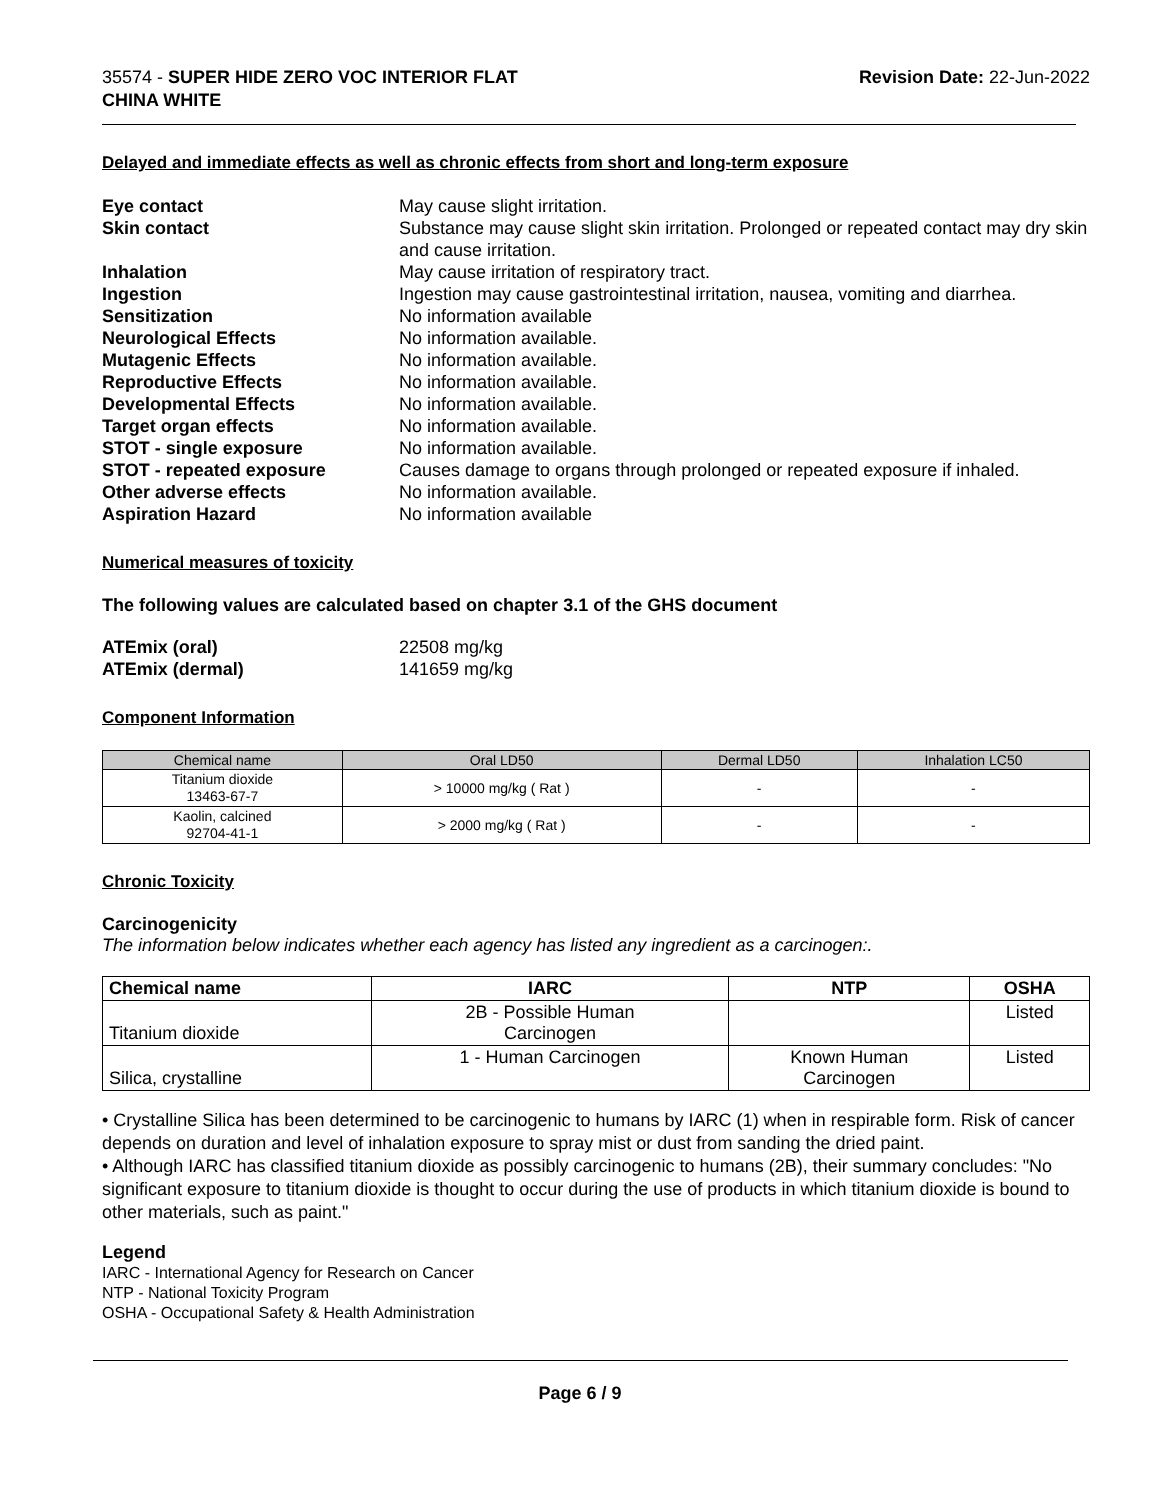35574 - SUPER HIDE ZERO VOC INTERIOR FLAT
CHINA WHITE
Revision Date: 22-Jun-2022
Delayed and immediate effects as well as chronic effects from short and long-term exposure
Eye contact May cause slight irritation. Skin contact Substance may cause slight skin irritation. Prolonged or repeated contact may dry skin and cause irritation. Inhalation May cause irritation of respiratory tract. Ingestion Ingestion may cause gastrointestinal irritation, nausea, vomiting and diarrhea. Sensitization No information available Neurological Effects No information available. Mutagenic Effects No information available. Reproductive Effects No information available. Developmental Effects No information available. Target organ effects No information available. STOT - single exposure No information available. STOT - repeated exposure Causes damage to organs through prolonged or repeated exposure if inhaled. Other adverse effects No information available. Aspiration Hazard No information available
Numerical measures of toxicity
The following values are calculated based on chapter 3.1 of the GHS document
ATEmix (oral) 22508 mg/kg ATEmix (dermal) 141659 mg/kg
Component Information
| Chemical name | Oral LD50 | Dermal LD50 | Inhalation LC50 |
| --- | --- | --- | --- |
| Titanium dioxide 13463-67-7 | > 10000 mg/kg ( Rat ) | - | - |
| Kaolin, calcined 92704-41-1 | > 2000 mg/kg ( Rat ) | - | - |
Chronic Toxicity
Carcinogenicity
The information below indicates whether each agency has listed any ingredient as a carcinogen:.
| Chemical name | IARC | NTP | OSHA |
| --- | --- | --- | --- |
| Titanium dioxide | 2B - Possible Human Carcinogen | | Listed |
| Silica, crystalline | 1 - Human Carcinogen | Known Human Carcinogen | Listed |
• Crystalline Silica has been determined to be carcinogenic to humans by IARC (1) when in respirable form. Risk of cancer depends on duration and level of inhalation exposure to spray mist or dust from sanding the dried paint.
• Although IARC has classified titanium dioxide as possibly carcinogenic to humans (2B), their summary concludes: "No significant exposure to titanium dioxide is thought to occur during the use of products in which titanium dioxide is bound to other materials, such as paint."
Legend
IARC - International Agency for Research on Cancer
NTP - National Toxicity Program
OSHA - Occupational Safety & Health Administration
Page 6 / 9